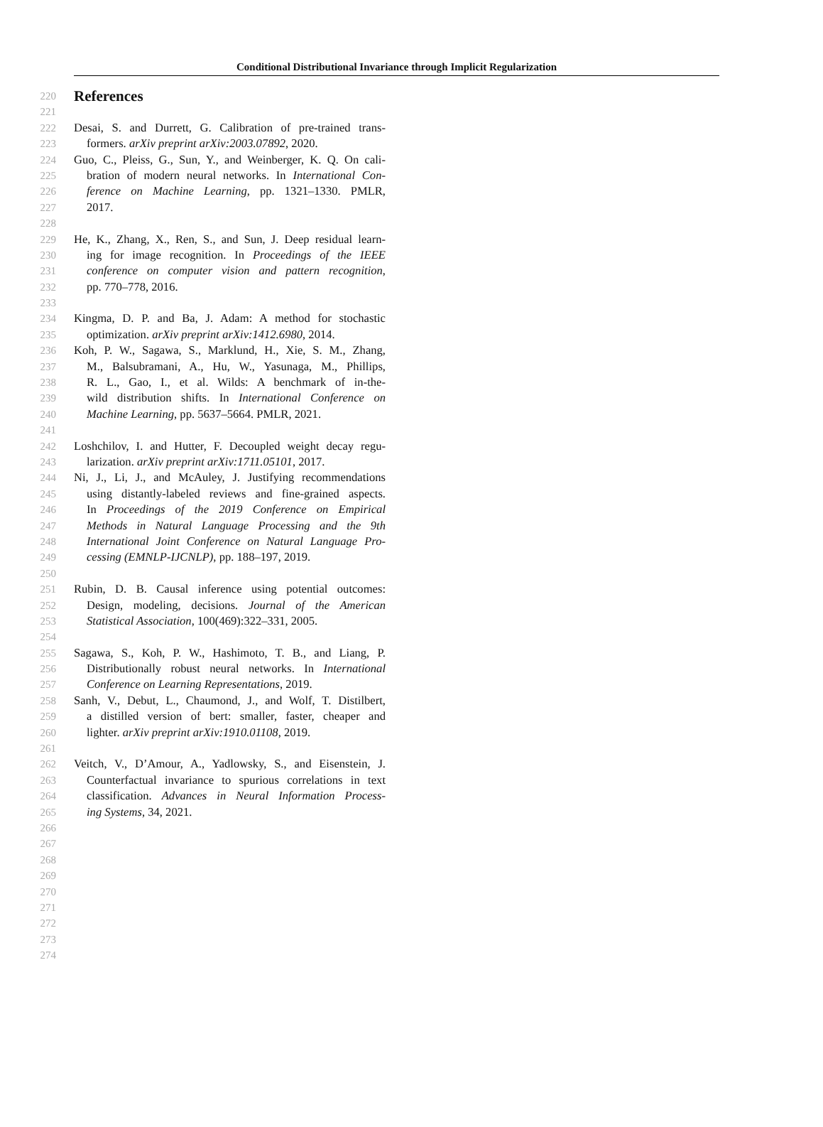Conditional Distributional Invariance through Implicit Regularization
220 References
221
222 Desai, S. and Durrett, G. Calibration of pre-trained trans-
223 formers. arXiv preprint arXiv:2003.07892, 2020.
224 Guo, C., Pleiss, G., Sun, Y., and Weinberger, K. Q. On cali-
225 bration of modern neural networks. In International Con-
226 ference on Machine Learning, pp. 1321–1330. PMLR,
227 2017.
228
229 He, K., Zhang, X., Ren, S., and Sun, J. Deep residual learn-
230 ing for image recognition. In Proceedings of the IEEE
231 conference on computer vision and pattern recognition,
232 pp. 770–778, 2016.
233
234 Kingma, D. P. and Ba, J. Adam: A method for stochastic
235 optimization. arXiv preprint arXiv:1412.6980, 2014.
236 Koh, P. W., Sagawa, S., Marklund, H., Xie, S. M., Zhang,
237 M., Balsubramani, A., Hu, W., Yasunaga, M., Phillips,
238 R. L., Gao, I., et al. Wilds: A benchmark of in-the-
239 wild distribution shifts. In International Conference on
240 Machine Learning, pp. 5637–5664. PMLR, 2021.
241
242 Loshchilov, I. and Hutter, F. Decoupled weight decay regu-
243 larization. arXiv preprint arXiv:1711.05101, 2017.
244 Ni, J., Li, J., and McAuley, J. Justifying recommendations
245 using distantly-labeled reviews and fine-grained aspects.
246 In Proceedings of the 2019 Conference on Empirical
247 Methods in Natural Language Processing and the 9th
248 International Joint Conference on Natural Language Pro-
249 cessing (EMNLP-IJCNLP), pp. 188–197, 2019.
250
251 Rubin, D. B. Causal inference using potential outcomes:
252 Design, modeling, decisions. Journal of the American
253 Statistical Association, 100(469):322–331, 2005.
254
255 Sagawa, S., Koh, P. W., Hashimoto, T. B., and Liang, P.
256 Distributionally robust neural networks. In International
257 Conference on Learning Representations, 2019.
258 Sanh, V., Debut, L., Chaumond, J., and Wolf, T. Distilbert,
259 a distilled version of bert: smaller, faster, cheaper and
260 lighter. arXiv preprint arXiv:1910.01108, 2019.
261
262 Veitch, V., D’Amour, A., Yadlowsky, S., and Eisenstein, J.
263 Counterfactual invariance to spurious correlations in text
264 classification. Advances in Neural Information Process-
265 ing Systems, 34, 2021.
266
267
268
269
270
271
272
273
274